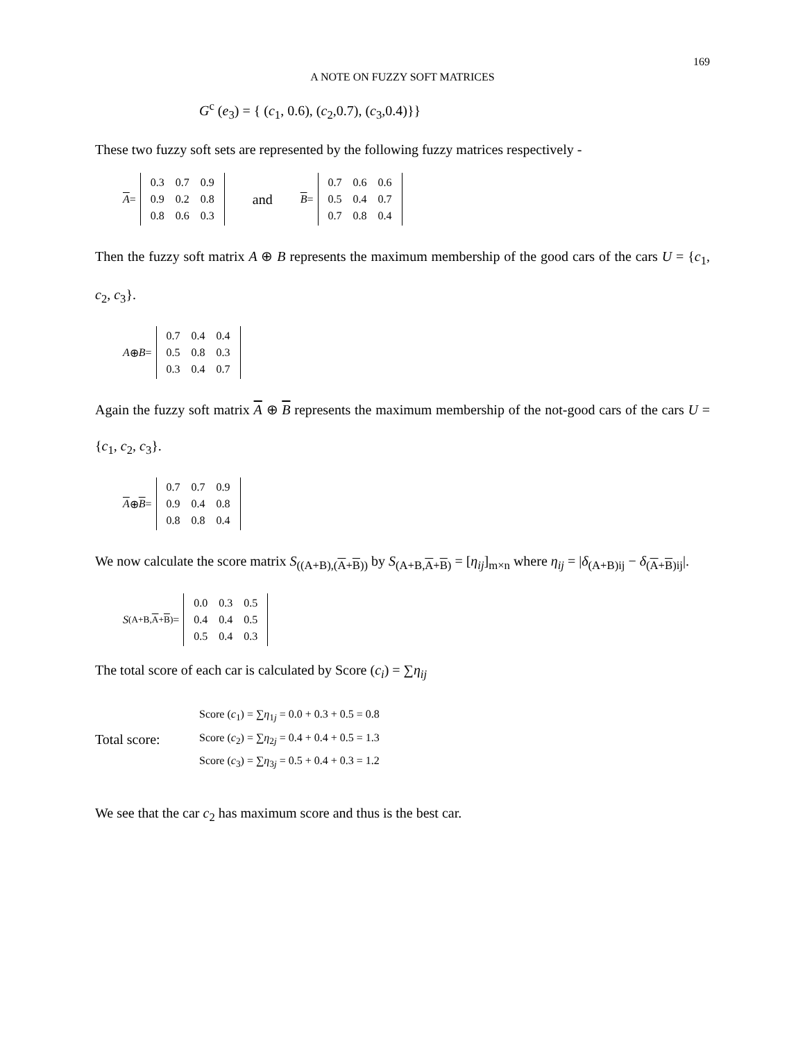169
A NOTE ON FUZZY SOFT MATRICES
G<sup>c</sup> (e<sub>3</sub>) = { (c<sub>1</sub>, 0.6), (c<sub>2</sub>,0.7), (c<sub>3</sub>,0.4)}}
These two fuzzy soft sets are represented by the following fuzzy matrices respectively -
A =
| 0.3 | 0.7 | 0.9 |
| 0.9 | 0.2 | 0.8 |
| 0.8 | 0.6 | 0.3 |
and B =
| 0.7 | 0.6 | 0.6 |
| 0.5 | 0.4 | 0.7 |
| 0.7 | 0.8 | 0.4 |
Then the fuzzy soft matrix A ⊕ B represents the maximum membership of the good cars of the cars U = {c<sub>1</sub>, c<sub>2</sub>, c<sub>3</sub>}.
A ⊕ B =
| 0.7 | 0.4 | 0.4 |
| 0.5 | 0.8 | 0.3 |
| 0.3 | 0.4 | 0.7 |
Again the fuzzy soft matrix A ⊕ B represents the maximum membership of the not-good cars of the cars U = {c<sub>1</sub>, c<sub>2</sub>, c<sub>3</sub>}.
A ⊕ B =
| 0.7 | 0.7 | 0.9 |
| 0.9 | 0.4 | 0.8 |
| 0.8 | 0.8 | 0.4 |
We now calculate the score matrix S<sub>((A+B),(A+B))</sub> by S<sub>(A+B,A+B)</sub> = [η<sub>ij</sub>]<sub>m×n</sub> where η<sub>ij</sub> = |δ<sub>(A+B)ij</sub> − δ<sub>(A+B)ij</sub>|.
S<sub>(A+B,A+B)</sub> =
| 0.0 | 0.3 | 0.5 |
| 0.4 | 0.4 | 0.5 |
| 0.5 | 0.4 | 0.3 |
The total score of each car is calculated by Score (c<sub>i</sub>) = ∑η<sub>ij</sub>
Total score:
Score (c<sub>1</sub>) = ∑η<sub>1j</sub> = 0.0 + 0.3 + 0.5 = 0.8
Score (c<sub>2</sub>) = ∑η<sub>2j</sub> = 0.4 + 0.4 + 0.5 = 1.3
Score (c<sub>3</sub>) = ∑η<sub>3j</sub> = 0.5 + 0.4 + 0.3 = 1.2
We see that the car c<sub>2</sub> has maximum score and thus is the best car.